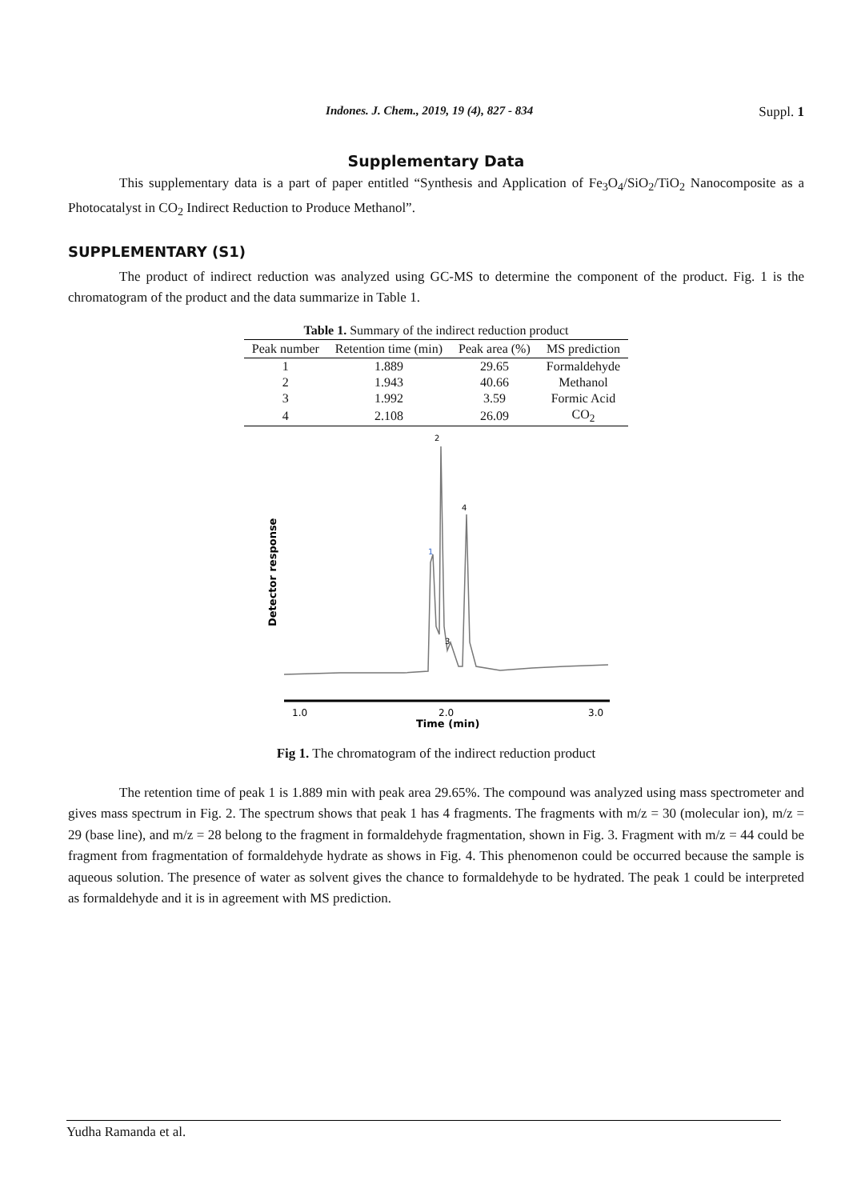Indones. J. Chem., 2019, 19 (4), 827 - 834 Suppl. 1
Supplementary Data
This supplementary data is a part of paper entitled “Synthesis and Application of Fe<sub>3</sub>O<sub>4</sub>/SiO<sub>2</sub>/TiO<sub>2</sub> Nanocomposite as a Photocatalyst in CO<sub>2</sub> Indirect Reduction to Produce Methanol”.
SUPPLEMENTARY (S1)
The product of indirect reduction was analyzed using GC-MS to determine the component of the product. Fig. 1 is the chromatogram of the product and the data summarize in Table 1.
Table 1. Summary of the indirect reduction product
| Peak number | Retention time (min) | Peak area (%) | MS prediction |
| --- | --- | --- | --- |
| 1 | 1.889 | 29.65 | Formaldehyde |
| 2 | 1.943 | 40.66 | Methanol |
| 3 | 1.992 | 3.59 | Formic Acid |
| 4 | 2.108 | 26.09 | CO<sub>2</sub> |
Detector response
1
2
3
4
1.0
2.0
3.0
Time (min)
Fig 1. The chromatogram of the indirect reduction product
The retention time of peak 1 is 1.889 min with peak area 29.65%. The compound was analyzed using mass spectrometer and gives mass spectrum in Fig. 2. The spectrum shows that peak 1 has 4 fragments. The fragments with m/z = 30 (molecular ion), m/z = 29 (base line), and m/z = 28 belong to the fragment in formaldehyde fragmentation, shown in Fig. 3. Fragment with m/z = 44 could be fragment from fragmentation of formaldehyde hydrate as shows in Fig. 4. This phenomenon could be occurred because the sample is aqueous solution. The presence of water as solvent gives the chance to formaldehyde to be hydrated. The peak 1 could be interpreted as formaldehyde and it is in agreement with MS prediction.
Yudha Ramanda et al.